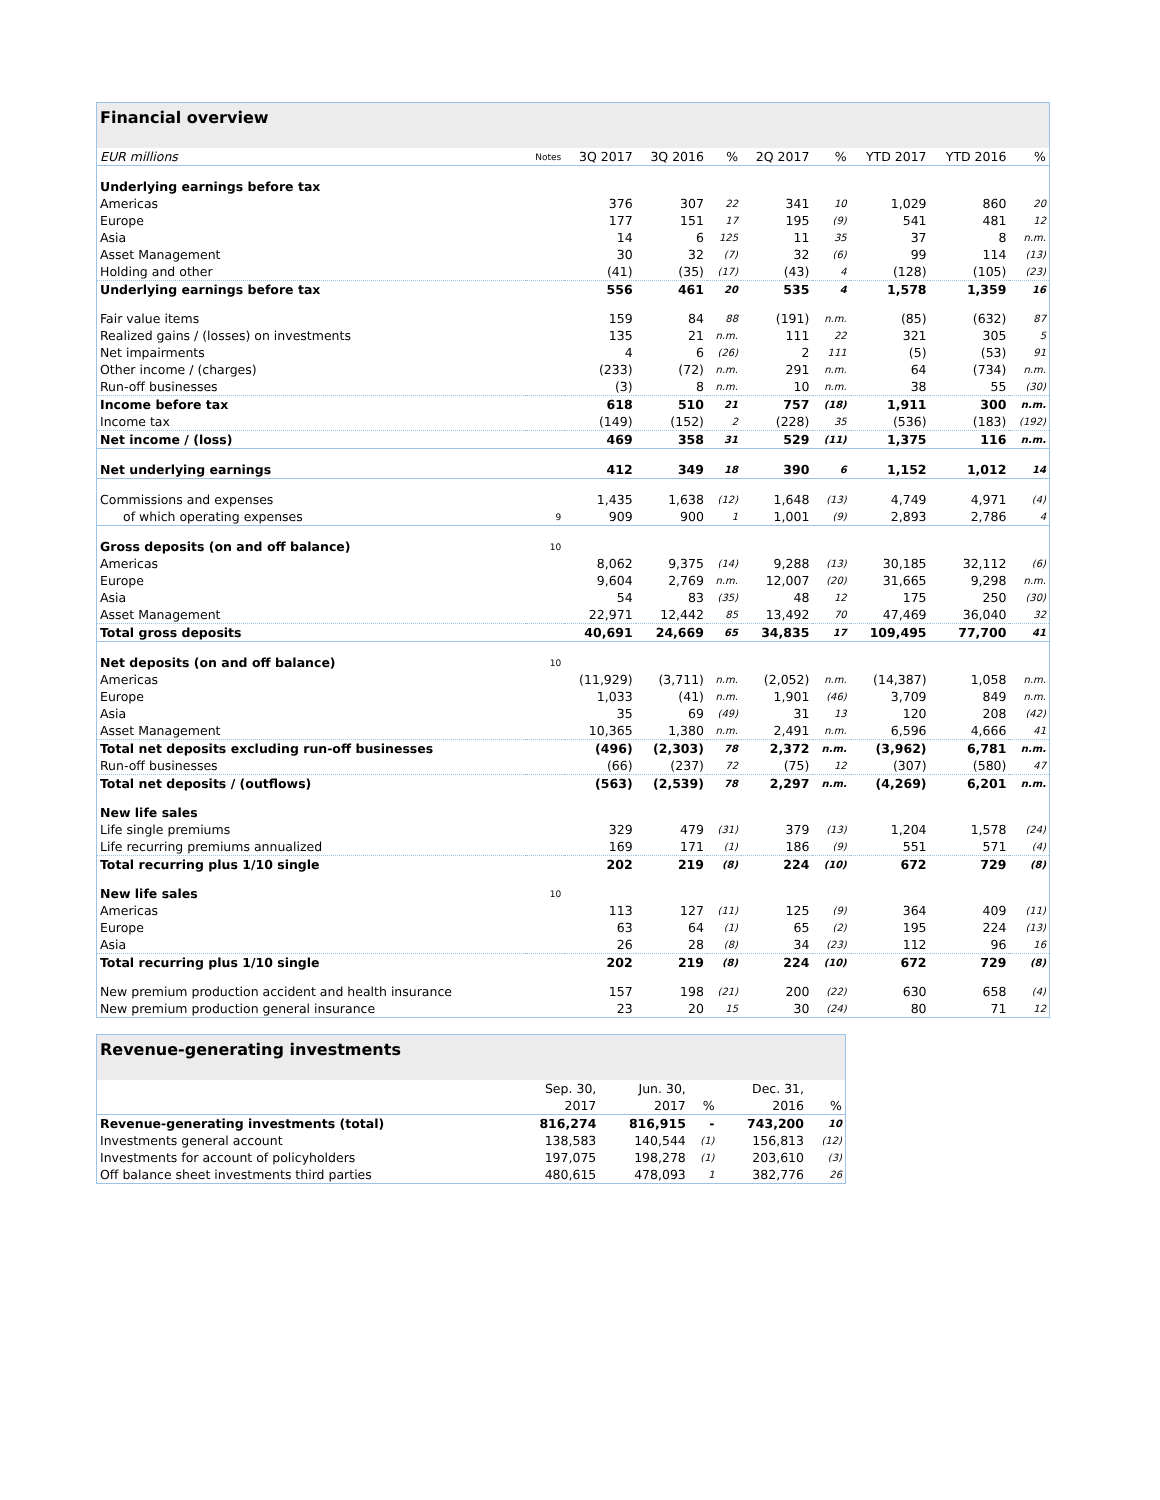| Financial overview | | | | | | | | | |
| --- | --- | --- | --- | --- | --- | --- | --- | --- | --- |
| EUR millions | Notes | 3Q 2017 | 3Q 2016 | % | 2Q 2017 | % | YTD 2017 | YTD 2016 | % |
| Underlying earnings before tax | | | | | | | | | |
| Americas | | 376 | 307 | 22 | 341 | 10 | 1,029 | 860 | 20 |
| Europe | | 177 | 151 | 17 | 195 | (9) | 541 | 481 | 12 |
| Asia | | 14 | 6 | 125 | 11 | 35 | 37 | 8 | n.m. |
| Asset Management | | 30 | 32 | (7) | 32 | (6) | 99 | 114 | (13) |
| Holding and other | | (41) | (35) | (17) | (43) | 4 | (128) | (105) | (23) |
| Underlying earnings before tax | | 556 | 461 | 20 | 535 | 4 | 1,578 | 1,359 | 16 |
| Fair value items | | 159 | 84 | 88 | (191) | n.m. | (85) | (632) | 87 |
| Realized gains / (losses) on investments | | 135 | 21 | n.m. | 111 | 22 | 321 | 305 | 5 |
| Net impairments | | 4 | 6 | (26) | 2 | 111 | (5) | (53) | 91 |
| Other income / (charges) | | (233) | (72) | n.m. | 291 | n.m. | 64 | (734) | n.m. |
| Run-off businesses | | (3) | 8 | n.m. | 10 | n.m. | 38 | 55 | (30) |
| Income before tax | | 618 | 510 | 21 | 757 | (18) | 1,911 | 300 | n.m. |
| Income tax | | (149) | (152) | 2 | (228) | 35 | (536) | (183) | (192) |
| Net income / (loss) | | 469 | 358 | 31 | 529 | (11) | 1,375 | 116 | n.m. |
| Net underlying earnings | | 412 | 349 | 18 | 390 | 6 | 1,152 | 1,012 | 14 |
| Commissions and expenses | | 1,435 | 1,638 | (12) | 1,648 | (13) | 4,749 | 4,971 | (4) |
| of which operating expenses | 9 | 909 | 900 | 1 | 1,001 | (9) | 2,893 | 2,786 | 4 |
| Gross deposits (on and off balance) | 10 | | | | | | | | |
| Americas | | 8,062 | 9,375 | (14) | 9,288 | (13) | 30,185 | 32,112 | (6) |
| Europe | | 9,604 | 2,769 | n.m. | 12,007 | (20) | 31,665 | 9,298 | n.m. |
| Asia | | 54 | 83 | (35) | 48 | 12 | 175 | 250 | (30) |
| Asset Management | | 22,971 | 12,442 | 85 | 13,492 | 70 | 47,469 | 36,040 | 32 |
| Total gross deposits | | 40,691 | 24,669 | 65 | 34,835 | 17 | 109,495 | 77,700 | 41 |
| Net deposits (on and off balance) | 10 | | | | | | | | |
| Americas | | (11,929) | (3,711) | n.m. | (2,052) | n.m. | (14,387) | 1,058 | n.m. |
| Europe | | 1,033 | (41) | n.m. | 1,901 | (46) | 3,709 | 849 | n.m. |
| Asia | | 35 | 69 | (49) | 31 | 13 | 120 | 208 | (42) |
| Asset Management | | 10,365 | 1,380 | n.m. | 2,491 | n.m. | 6,596 | 4,666 | 41 |
| Total net deposits excluding run-off businesses | | (496) | (2,303) | 78 | 2,372 | n.m. | (3,962) | 6,781 | n.m. |
| Run-off businesses | | (66) | (237) | 72 | (75) | 12 | (307) | (580) | 47 |
| Total net deposits / (outflows) | | (563) | (2,539) | 78 | 2,297 | n.m. | (4,269) | 6,201 | n.m. |
| New life sales | | | | | | | | | |
| Life single premiums | | 329 | 479 | (31) | 379 | (13) | 1,204 | 1,578 | (24) |
| Life recurring premiums annualized | | 169 | 171 | (1) | 186 | (9) | 551 | 571 | (4) |
| Total recurring plus 1/10 single | | 202 | 219 | (8) | 224 | (10) | 672 | 729 | (8) |
| New life sales | 10 | | | | | | | | |
| Americas | | 113 | 127 | (11) | 125 | (9) | 364 | 409 | (11) |
| Europe | | 63 | 64 | (1) | 65 | (2) | 195 | 224 | (13) |
| Asia | | 26 | 28 | (8) | 34 | (23) | 112 | 96 | 16 |
| Total recurring plus 1/10 single | | 202 | 219 | (8) | 224 | (10) | 672 | 729 | (8) |
| New premium production accident and health insurance | | 157 | 198 | (21) | 200 | (22) | 630 | 658 | (4) |
| New premium production general insurance | | 23 | 20 | 15 | 30 | (24) | 80 | 71 | 12 |
| Revenue-generating investments | | | | | |
| --- | --- | --- | --- | --- | --- |
| | Sep. 30, | Jun. 30, | | Dec. 31, | |
| | 2017 | 2017 | % | 2016 | % |
| Revenue-generating investments (total) | 816,274 | 816,915 | - | 743,200 | 10 |
| Investments general account | 138,583 | 140,544 | (1) | 156,813 | (12) |
| Investments for account of policyholders | 197,075 | 198,278 | (1) | 203,610 | (3) |
| Off balance sheet investments third parties | 480,615 | 478,093 | 1 | 382,776 | 26 |